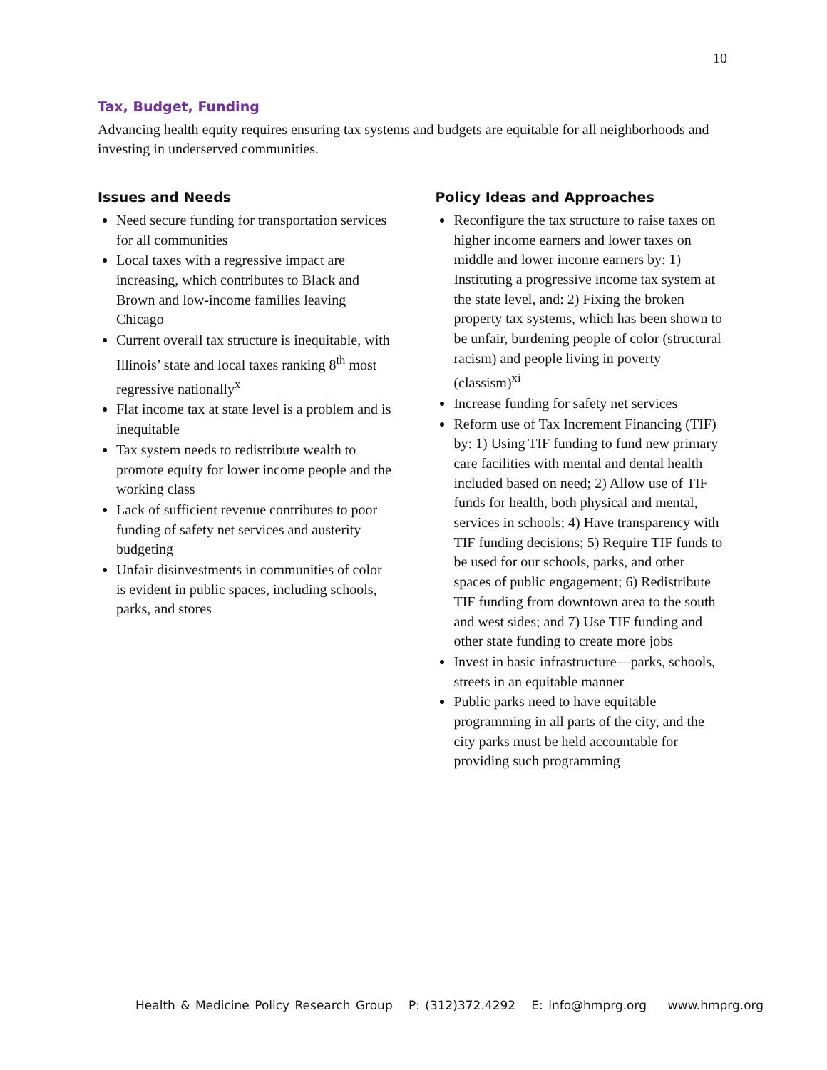10
Tax, Budget, Funding
Advancing health equity requires ensuring tax systems and budgets are equitable for all neighborhoods and investing in underserved communities.
Issues and Needs
Need secure funding for transportation services for all communities
Local taxes with a regressive impact are increasing, which contributes to Black and Brown and low-income families leaving Chicago
Current overall tax structure is inequitable, with Illinois’ state and local taxes ranking 8<sup>th</sup> most regressive nationally<sup>x</sup>
Flat income tax at state level is a problem and is inequitable
Tax system needs to redistribute wealth to promote equity for lower income people and the working class
Lack of sufficient revenue contributes to poor funding of safety net services and austerity budgeting
Unfair disinvestments in communities of color is evident in public spaces, including schools, parks, and stores
Policy Ideas and Approaches
Reconfigure the tax structure to raise taxes on higher income earners and lower taxes on middle and lower income earners by: 1) Instituting a progressive income tax system at the state level, and: 2) Fixing the broken property tax systems, which has been shown to be unfair, burdening people of color (structural racism) and people living in poverty (classism)<sup>xi</sup>
Increase funding for safety net services
Reform use of Tax Increment Financing (TIF) by: 1) Using TIF funding to fund new primary care facilities with mental and dental health included based on need; 2) Allow use of TIF funds for health, both physical and mental, services in schools; 4) Have transparency with TIF funding decisions; 5) Require TIF funds to be used for our schools, parks, and other spaces of public engagement; 6) Redistribute TIF funding from downtown area to the south and west sides; and 7) Use TIF funding and other state funding to create more jobs
Invest in basic infrastructure—parks, schools, streets in an equitable manner
Public parks need to have equitable programming in all parts of the city, and the city parks must be held accountable for providing such programming
Health & Medicine Policy Research Group P: (312)372.4292 E: info@hmprg.org www.hmprg.org